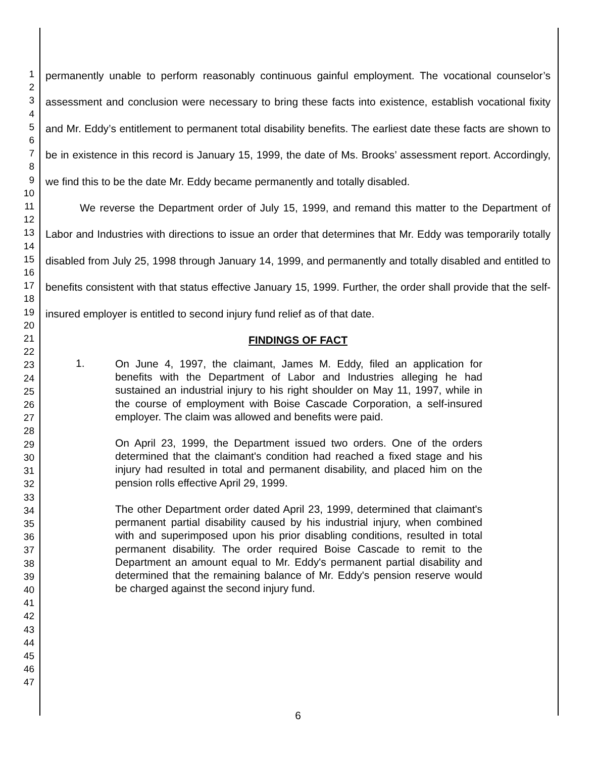1
2
3
4
5
6
7
8
9
10
11
12
13
14
15
16
17
18
19
20
21
22
23
24
25
26
27
28
29
30
31
32
33
34
35
36
37
38
39
40
41
42
43
44
45
46
47
permanently unable to perform reasonably continuous gainful employment. The vocational counselor’s assessment and conclusion were necessary to bring these facts into existence, establish vocational fixity and Mr. Eddy’s entitlement to permanent total disability benefits. The earliest date these facts are shown to be in existence in this record is January 15, 1999, the date of Ms. Brooks’ assessment report. Accordingly, we find this to be the date Mr. Eddy became permanently and totally disabled.
We reverse the Department order of July 15, 1999, and remand this matter to the Department of Labor and Industries with directions to issue an order that determines that Mr. Eddy was temporarily totally disabled from July 25, 1998 through January 14, 1999, and permanently and totally disabled and entitled to benefits consistent with that status effective January 15, 1999. Further, the order shall provide that the self-insured employer is entitled to second injury fund relief as of that date.
FINDINGS OF FACT
1.
On June 4, 1997, the claimant, James M. Eddy, filed an application for benefits with the Department of Labor and Industries alleging he had sustained an industrial injury to his right shoulder on May 11, 1997, while in the course of employment with Boise Cascade Corporation, a self-insured employer. The claim was allowed and benefits were paid.
On April 23, 1999, the Department issued two orders. One of the orders determined that the claimant's condition had reached a fixed stage and his injury had resulted in total and permanent disability, and placed him on the pension rolls effective April 29, 1999.
The other Department order dated April 23, 1999, determined that claimant's permanent partial disability caused by his industrial injury, when combined with and superimposed upon his prior disabling conditions, resulted in total permanent disability. The order required Boise Cascade to remit to the Department an amount equal to Mr. Eddy's permanent partial disability and determined that the remaining balance of Mr. Eddy's pension reserve would be charged against the second injury fund.
6